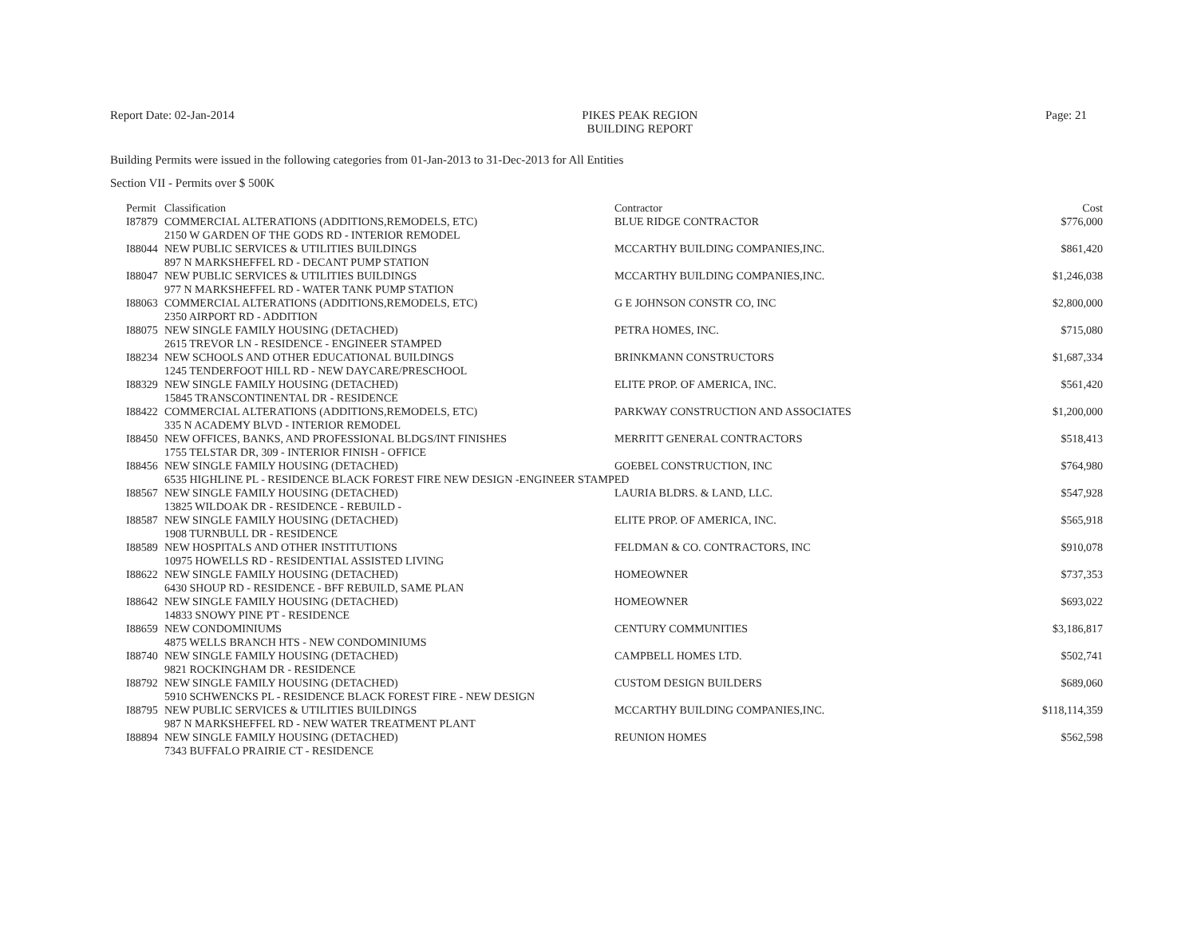Report Date: 02-Jan-2014 PIKES PEAK REGION
BUILDING REPORT
Page: 21
Building Permits were issued in the following categories from 01-Jan-2013 to 31-Dec-2013 for All Entities
Section VII - Permits over $ 500K
| Permit | Classification | Contractor | Cost |
| --- | --- | --- | --- |
| I87879 | COMMERCIAL ALTERATIONS (ADDITIONS,REMODELS, ETC) | BLUE RIDGE CONTRACTOR | $776,000 |
| | 2150 W GARDEN OF THE GODS RD - INTERIOR REMODEL | | |
| I88044 | NEW PUBLIC SERVICES & UTILITIES BUILDINGS | MCCARTHY BUILDING COMPANIES,INC. | $861,420 |
| | 897 N MARKSHEFFEL RD - DECANT PUMP STATION | | |
| I88047 | NEW PUBLIC SERVICES & UTILITIES BUILDINGS | MCCARTHY BUILDING COMPANIES,INC. | $1,246,038 |
| | 977 N MARKSHEFFEL RD - WATER TANK PUMP STATION | | |
| I88063 | COMMERCIAL ALTERATIONS (ADDITIONS,REMODELS, ETC) | G E JOHNSON CONSTR CO, INC | $2,800,000 |
| | 2350 AIRPORT RD - ADDITION | | |
| I88075 | NEW SINGLE FAMILY HOUSING (DETACHED) | PETRA HOMES, INC. | $715,080 |
| | 2615 TREVOR LN - RESIDENCE - ENGINEER STAMPED | | |
| I88234 | NEW SCHOOLS AND OTHER EDUCATIONAL BUILDINGS | BRINKMANN CONSTRUCTORS | $1,687,334 |
| | 1245 TENDERFOOT HILL RD - NEW DAYCARE/PRESCHOOL | | |
| I88329 | NEW SINGLE FAMILY HOUSING (DETACHED) | ELITE PROP. OF AMERICA, INC. | $561,420 |
| | 15845 TRANSCONTINENTAL DR - RESIDENCE | | |
| I88422 | COMMERCIAL ALTERATIONS (ADDITIONS,REMODELS, ETC) | PARKWAY CONSTRUCTION AND ASSOCIATES | $1,200,000 |
| | 335 N ACADEMY BLVD - INTERIOR REMODEL | | |
| I88450 | NEW OFFICES, BANKS, AND PROFESSIONAL BLDGS/INT FINISHES | MERRITT GENERAL CONTRACTORS | $518,413 |
| | 1755 TELSTAR DR, 309 - INTERIOR FINISH - OFFICE | | |
| I88456 | NEW SINGLE FAMILY HOUSING (DETACHED) | GOEBEL CONSTRUCTION, INC | $764,980 |
| | 6535 HIGHLINE PL - RESIDENCE BLACK FOREST FIRE NEW DESIGN -ENGINEER STAMPED | | |
| I88567 | NEW SINGLE FAMILY HOUSING (DETACHED) | LAURIA BLDRS. & LAND, LLC. | $547,928 |
| | 13825 WILDOAK DR - RESIDENCE - REBUILD - | | |
| I88587 | NEW SINGLE FAMILY HOUSING (DETACHED) | ELITE PROP. OF AMERICA, INC. | $565,918 |
| | 1908 TURNBULL DR - RESIDENCE | | |
| I88589 | NEW HOSPITALS AND OTHER INSTITUTIONS | FELDMAN & CO. CONTRACTORS, INC | $910,078 |
| | 10975 HOWELLS RD - RESIDENTIAL ASSISTED LIVING | | |
| I88622 | NEW SINGLE FAMILY HOUSING (DETACHED) | HOMEOWNER | $737,353 |
| | 6430 SHOUP RD - RESIDENCE - BFF REBUILD, SAME PLAN | | |
| I88642 | NEW SINGLE FAMILY HOUSING (DETACHED) | HOMEOWNER | $693,022 |
| | 14833 SNOWY PINE PT - RESIDENCE | | |
| I88659 | NEW CONDOMINIUMS | CENTURY COMMUNITIES | $3,186,817 |
| | 4875 WELLS BRANCH HTS - NEW CONDOMINIUMS | | |
| I88740 | NEW SINGLE FAMILY HOUSING (DETACHED) | CAMPBELL HOMES LTD. | $502,741 |
| | 9821 ROCKINGHAM DR - RESIDENCE | | |
| I88792 | NEW SINGLE FAMILY HOUSING (DETACHED) | CUSTOM DESIGN BUILDERS | $689,060 |
| | 5910 SCHWENCKS PL - RESIDENCE BLACK FOREST FIRE - NEW DESIGN | | |
| I88795 | NEW PUBLIC SERVICES & UTILITIES BUILDINGS | MCCARTHY BUILDING COMPANIES,INC. | $118,114,359 |
| | 987 N MARKSHEFFEL RD - NEW WATER TREATMENT PLANT | | |
| I88894 | NEW SINGLE FAMILY HOUSING (DETACHED) | REUNION HOMES | $562,598 |
| | 7343 BUFFALO PRAIRIE CT - RESIDENCE | | |